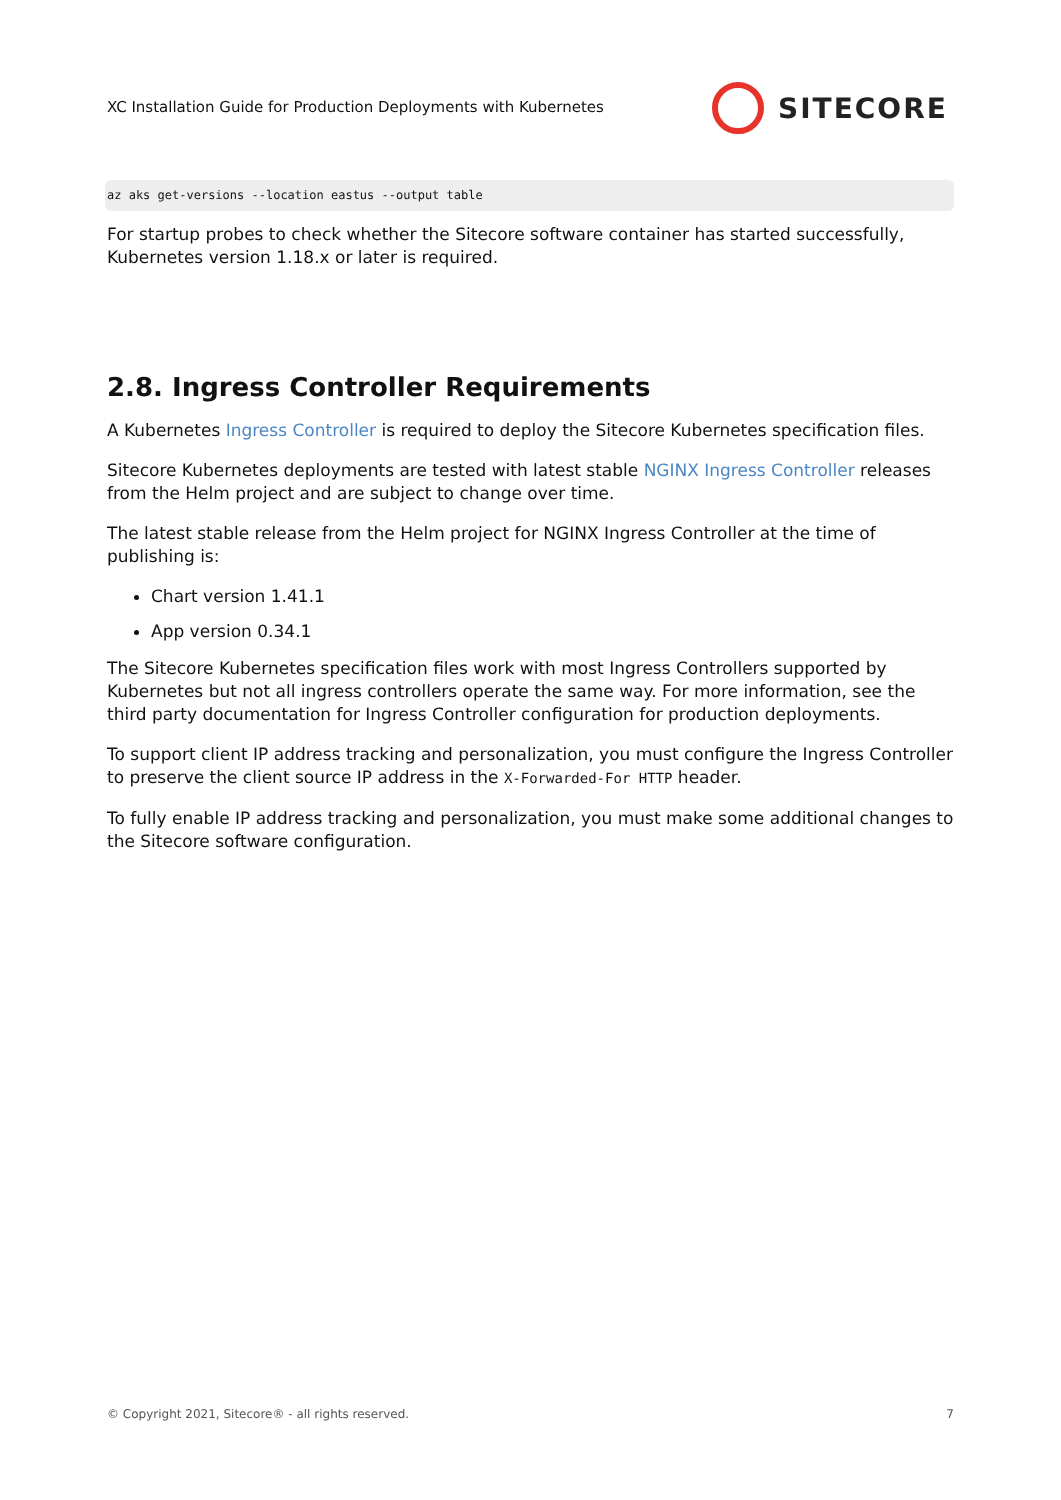XC Installation Guide for Production Deployments with Kubernetes
SITECORE
az aks get-versions --location eastus --output table
For startup probes to check whether the Sitecore software container has started successfully, Kubernetes version 1.18.x or later is required.
2.8. Ingress Controller Requirements
A Kubernetes Ingress Controller is required to deploy the Sitecore Kubernetes specification files.
Sitecore Kubernetes deployments are tested with latest stable NGINX Ingress Controller releases from the Helm project and are subject to change over time.
The latest stable release from the Helm project for NGINX Ingress Controller at the time of publishing is:
Chart version 1.41.1
App version 0.34.1
The Sitecore Kubernetes specification files work with most Ingress Controllers supported by Kubernetes but not all ingress controllers operate the same way. For more information, see the third party documentation for Ingress Controller configuration for production deployments.
To support client IP address tracking and personalization, you must configure the Ingress Controller to preserve the client source IP address in the X-Forwarded-For HTTP header.
To fully enable IP address tracking and personalization, you must make some additional changes to the Sitecore software configuration.
© Copyright 2021, Sitecore® - all rights reserved. 7